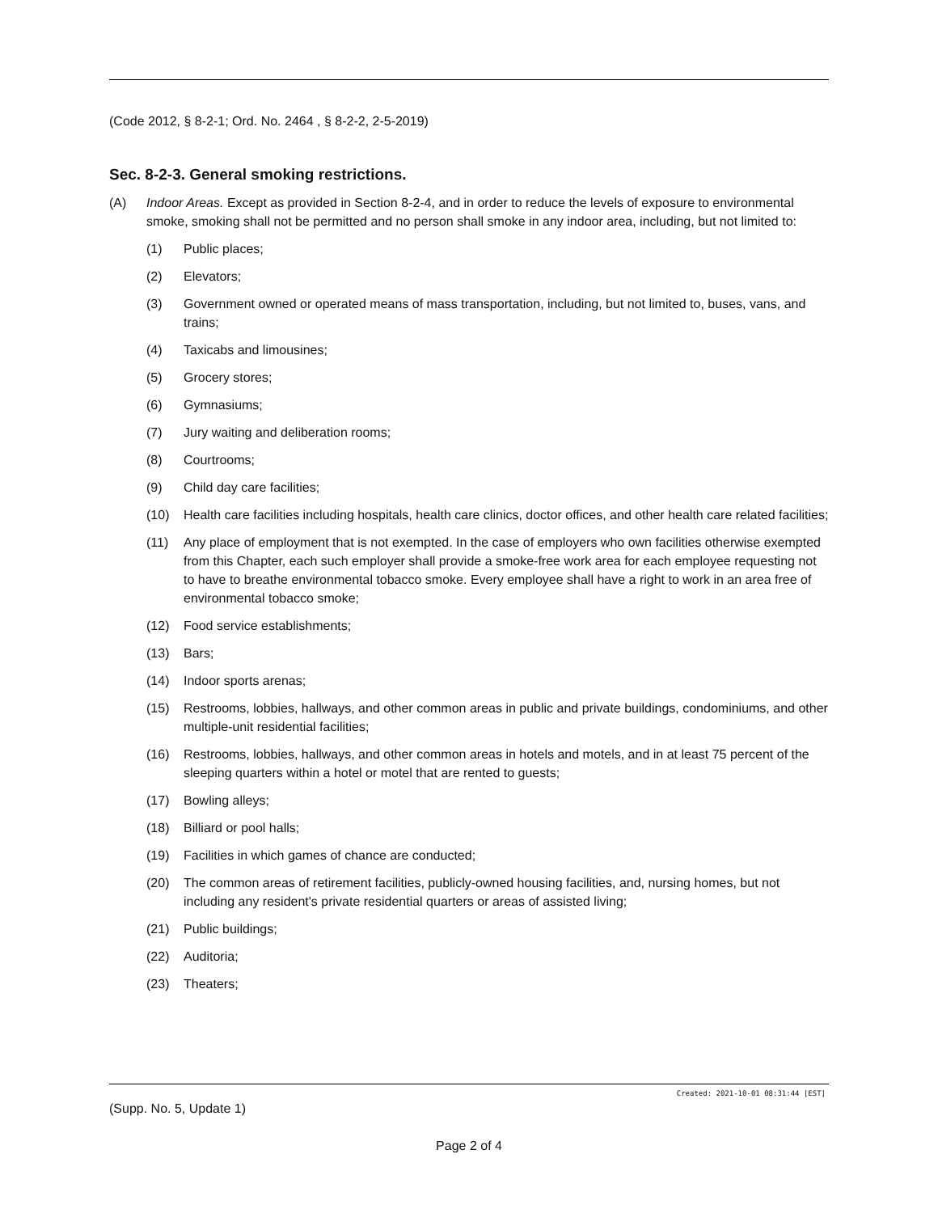(Code 2012, § 8-2-1; Ord. No. 2464 , § 8-2-2, 2-5-2019)
Sec. 8-2-3. General smoking restrictions.
(A) Indoor Areas. Except as provided in Section 8-2-4, and in order to reduce the levels of exposure to environmental smoke, smoking shall not be permitted and no person shall smoke in any indoor area, including, but not limited to:
(1) Public places;
(2) Elevators;
(3) Government owned or operated means of mass transportation, including, but not limited to, buses, vans, and trains;
(4) Taxicabs and limousines;
(5) Grocery stores;
(6) Gymnasiums;
(7) Jury waiting and deliberation rooms;
(8) Courtrooms;
(9) Child day care facilities;
(10) Health care facilities including hospitals, health care clinics, doctor offices, and other health care related facilities;
(11) Any place of employment that is not exempted. In the case of employers who own facilities otherwise exempted from this Chapter, each such employer shall provide a smoke-free work area for each employee requesting not to have to breathe environmental tobacco smoke. Every employee shall have a right to work in an area free of environmental tobacco smoke;
(12) Food service establishments;
(13) Bars;
(14) Indoor sports arenas;
(15) Restrooms, lobbies, hallways, and other common areas in public and private buildings, condominiums, and other multiple-unit residential facilities;
(16) Restrooms, lobbies, hallways, and other common areas in hotels and motels, and in at least 75 percent of the sleeping quarters within a hotel or motel that are rented to guests;
(17) Bowling alleys;
(18) Billiard or pool halls;
(19) Facilities in which games of chance are conducted;
(20) The common areas of retirement facilities, publicly-owned housing facilities, and, nursing homes, but not including any resident's private residential quarters or areas of assisted living;
(21) Public buildings;
(22) Auditoria;
(23) Theaters;
Created: 2021-10-01 08:31:44 [EST]
(Supp. No. 5, Update 1)
Page 2 of 4